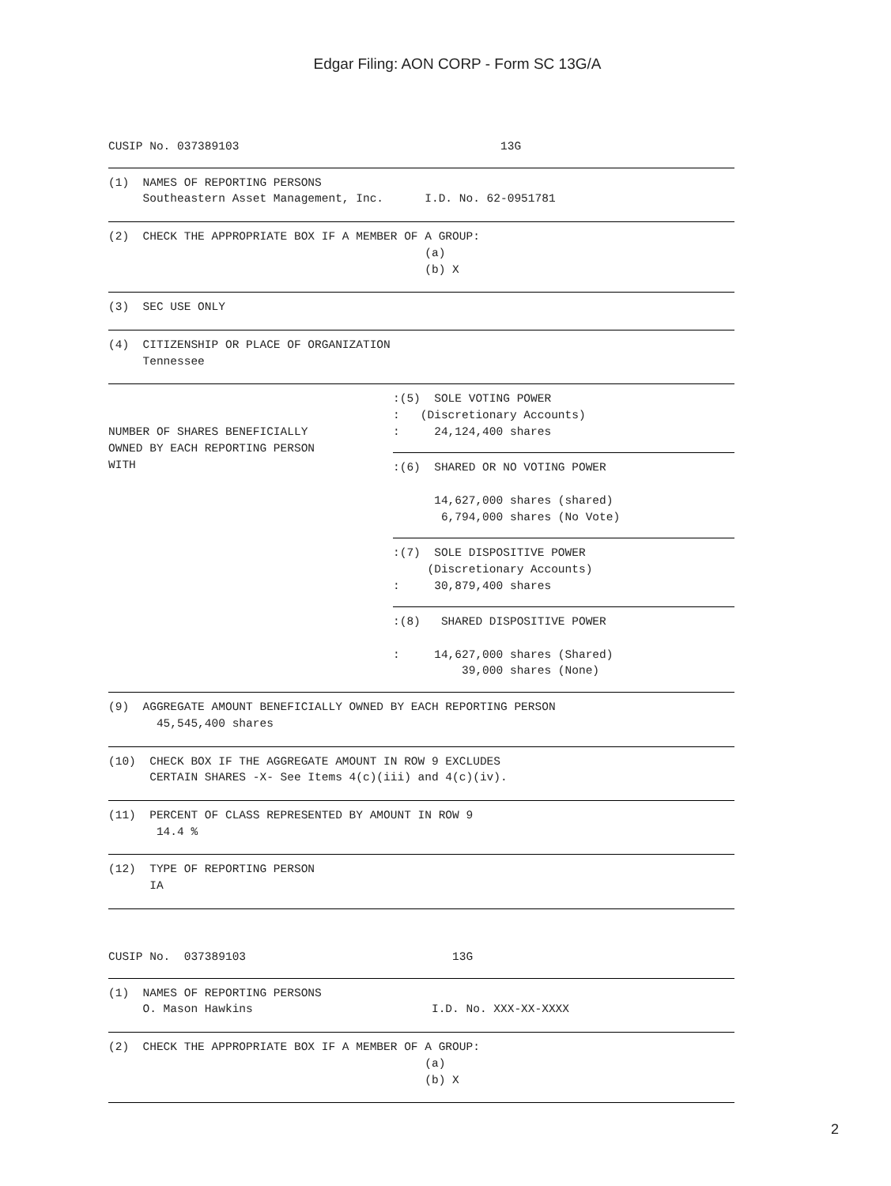Edgar Filing: AON CORP - Form SC 13G/A
CUSIP No. 037389103                                      13G
(1)  NAMES OF REPORTING PERSONS
     Southeastern Asset Management, Inc.      I.D. No. 62-0951781
(2)  CHECK THE APPROPRIATE BOX IF A MEMBER OF A GROUP:
                                              (a)
                                              (b) X
(3)  SEC USE ONLY
(4)  CITIZENSHIP OR PLACE OF ORGANIZATION
     Tennessee
NUMBER OF SHARES BENEFICIALLY
OWNED BY EACH REPORTING PERSON
WITH
:(5)  SOLE VOTING POWER
:   (Discretionary Accounts)
:     24,124,400 shares
:(6)  SHARED OR NO VOTING POWER

      14,627,000 shares (shared)
       6,794,000 shares (No Vote)
:(7)  SOLE DISPOSITIVE POWER
     (Discretionary Accounts)
:     30,879,400 shares
:(8)   SHARED DISPOSITIVE POWER

:     14,627,000 shares (Shared)
          39,000 shares (None)
(9)  AGGREGATE AMOUNT BENEFICIALLY OWNED BY EACH REPORTING PERSON
       45,545,400 shares
(10)  CHECK BOX IF THE AGGREGATE AMOUNT IN ROW 9 EXCLUDES
      CERTAIN SHARES -X- See Items 4(c)(iii) and 4(c)(iv).
(11)  PERCENT OF CLASS REPRESENTED BY AMOUNT IN ROW 9
       14.4 %
(12)  TYPE OF REPORTING PERSON
      IA
CUSIP No.  037389103                              13G
(1)  NAMES OF REPORTING PERSONS
     O. Mason Hawkins                          I.D. No. XXX-XX-XXXX
(2)  CHECK THE APPROPRIATE BOX IF A MEMBER OF A GROUP:
                                              (a)
                                              (b) X
2